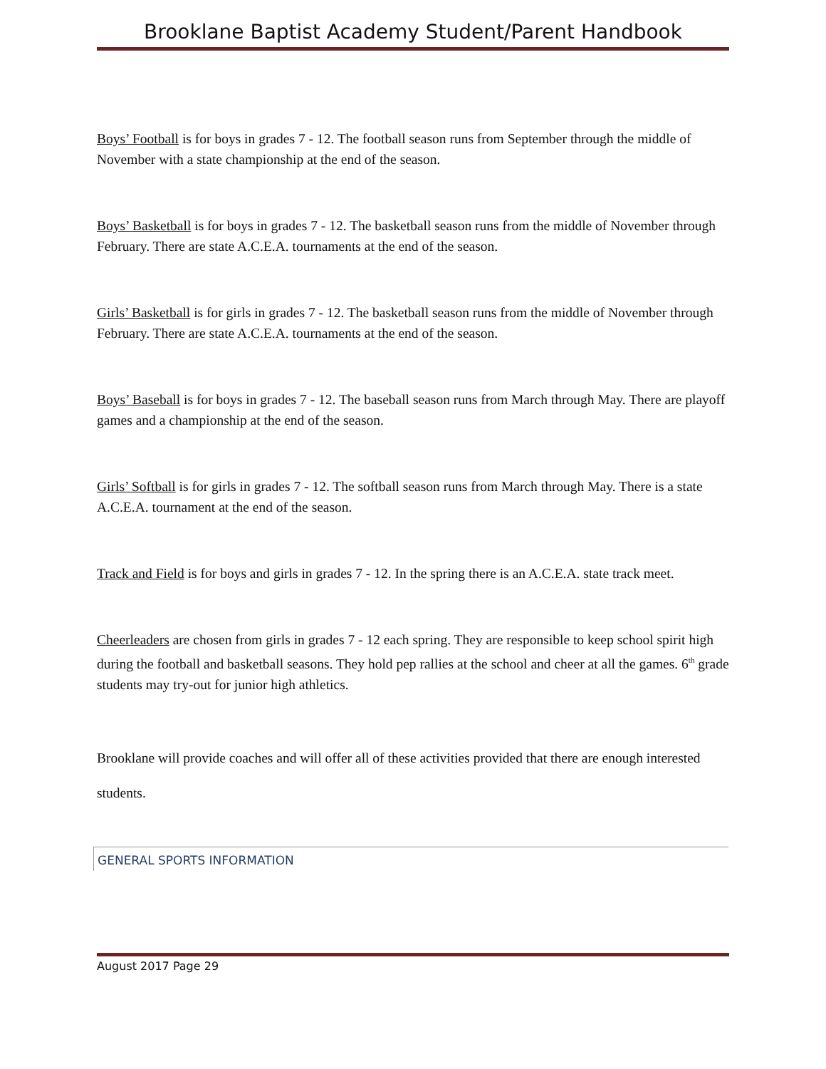Brooklane Baptist Academy Student/Parent Handbook
Boys’ Football is for boys in grades 7 - 12. The football season runs from September through the middle of November with a state championship at the end of the season.
Boys’ Basketball is for boys in grades 7 - 12. The basketball season runs from the middle of November through February. There are state A.C.E.A. tournaments at the end of the season.
Girls’ Basketball is for girls in grades 7 - 12. The basketball season runs from the middle of November through February. There are state A.C.E.A. tournaments at the end of the season.
Boys’ Baseball is for boys in grades 7 - 12. The baseball season runs from March through May. There are playoff games and a championship at the end of the season.
Girls’ Softball is for girls in grades 7 - 12. The softball season runs from March through May. There is a state A.C.E.A. tournament at the end of the season.
Track and Field is for boys and girls in grades 7 - 12. In the spring there is an A.C.E.A. state track meet.
Cheerleaders are chosen from girls in grades 7 - 12 each spring. They are responsible to keep school spirit high during the football and basketball seasons. They hold pep rallies at the school and cheer at all the games. 6<sup>th</sup> grade students may try-out for junior high athletics.
Brooklane will provide coaches and will offer all of these activities provided that there are enough interested students.
GENERAL SPORTS INFORMATION
August 2017 Page 29